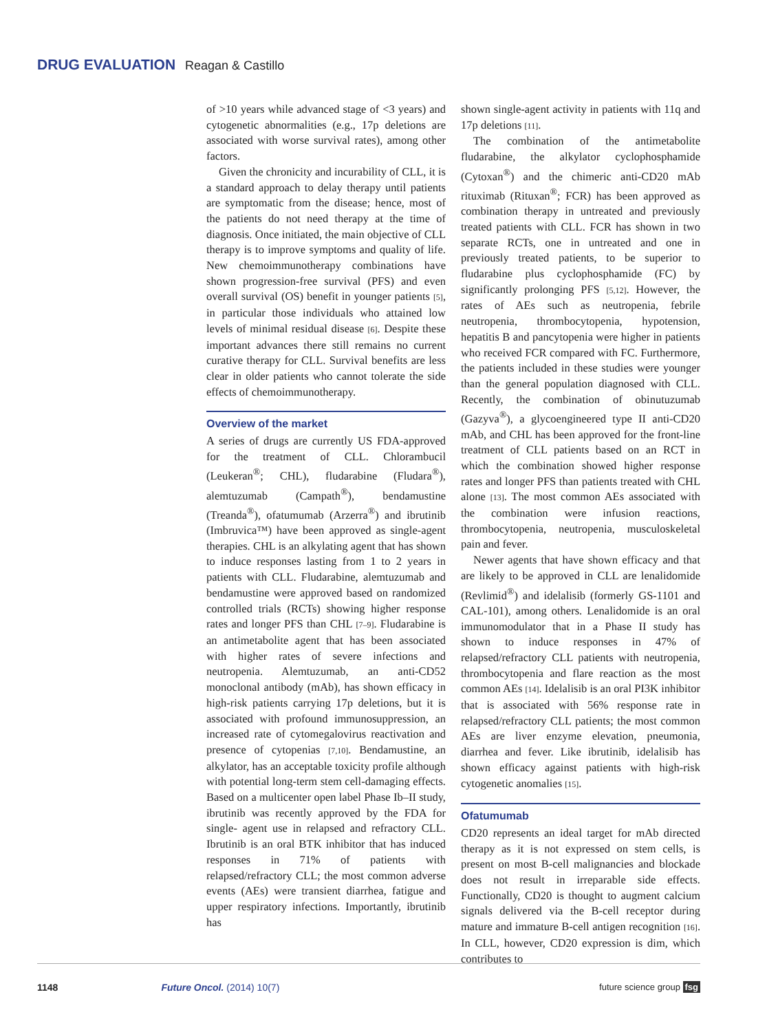DRUG EVALUATION Reagan & Castillo
of >10 years while advanced stage of <3 years) and cytogenetic abnormalities (e.g., 17p deletions are associated with worse survival rates), among other factors.
Given the chronicity and incurability of CLL, it is a standard approach to delay therapy until patients are symptomatic from the disease; hence, most of the patients do not need therapy at the time of diagnosis. Once initiated, the main objective of CLL therapy is to improve symptoms and quality of life. New chemoimmunotherapy combinations have shown progression-free survival (PFS) and even overall survival (OS) benefit in younger patients [5], in particular those individuals who attained low levels of minimal residual disease [6]. Despite these important advances there still remains no current curative therapy for CLL. Survival benefits are less clear in older patients who cannot tolerate the side effects of chemoimmunotherapy.
Overview of the market
A series of drugs are currently US FDA-approved for the treatment of CLL. Chlorambucil (Leukeran<sup>®</sup>; CHL), fludarabine (Fludara<sup>®</sup>), alemtuzumab (Campath<sup>®</sup>), bendamustine (Treanda<sup>®</sup>), ofatumumab (Arzerra<sup>®</sup>) and ibrutinib (Imbruvica™) have been approved as single-agent therapies. CHL is an alkylating agent that has shown to induce responses lasting from 1 to 2 years in patients with CLL. Fludarabine, alemtuzumab and bendamustine were approved based on randomized controlled trials (RCTs) showing higher response rates and longer PFS than CHL [7–9]. Fludarabine is an antimetabolite agent that has been associated with higher rates of severe infections and neutropenia. Alemtuzumab, an anti-CD52 monoclonal antibody (mAb), has shown efficacy in high-risk patients carrying 17p deletions, but it is associated with profound immunosuppression, an increased rate of cytomegalovirus reactivation and presence of cytopenias [7,10]. Bendamustine, an alkylator, has an acceptable toxicity profile although with potential long-term stem cell-damaging effects. Based on a multicenter open label Phase Ib–II study, ibrutinib was recently approved by the FDA for single- agent use in relapsed and refractory CLL. Ibrutinib is an oral BTK inhibitor that has induced responses in 71% of patients with relapsed/refractory CLL; the most common adverse events (AEs) were transient diarrhea, fatigue and upper respiratory infections. Importantly, ibrutinib has
shown single-agent activity in patients with 11q and 17p deletions [11].
The combination of the antimetabolite fludarabine, the alkylator cyclophosphamide (Cytoxan<sup>®</sup>) and the chimeric anti-CD20 mAb rituximab (Rituxan<sup>®</sup>; FCR) has been approved as combination therapy in untreated and previously treated patients with CLL. FCR has shown in two separate RCTs, one in untreated and one in previously treated patients, to be superior to fludarabine plus cyclophosphamide (FC) by significantly prolonging PFS [5,12]. However, the rates of AEs such as neutropenia, febrile neutropenia, thrombocytopenia, hypotension, hepatitis B and pancytopenia were higher in patients who received FCR compared with FC. Furthermore, the patients included in these studies were younger than the general population diagnosed with CLL. Recently, the combination of obinutuzumab (Gazyva<sup>®</sup>), a glycoengineered type II anti-CD20 mAb, and CHL has been approved for the front-line treatment of CLL patients based on an RCT in which the combination showed higher response rates and longer PFS than patients treated with CHL alone [13]. The most common AEs associated with the combination were infusion reactions, thrombocytopenia, neutropenia, musculoskeletal pain and fever.
Newer agents that have shown efficacy and that are likely to be approved in CLL are lenalidomide (Revlimid<sup>®</sup>) and idelalisib (formerly GS-1101 and CAL-101), among others. Lenalidomide is an oral immunomodulator that in a Phase II study has shown to induce responses in 47% of relapsed/refractory CLL patients with neutropenia, thrombocytopenia and flare reaction as the most common AEs [14]. Idelalisib is an oral PI3K inhibitor that is associated with 56% response rate in relapsed/refractory CLL patients; the most common AEs are liver enzyme elevation, pneumonia, diarrhea and fever. Like ibrutinib, idelalisib has shown efficacy against patients with high-risk cytogenetic anomalies [15].
Ofatumumab
CD20 represents an ideal target for mAb directed therapy as it is not expressed on stem cells, is present on most B-cell malignancies and blockade does not result in irreparable side effects. Functionally, CD20 is thought to augment calcium signals delivered via the B-cell receptor during mature and immature B-cell antigen recognition [16]. In CLL, however, CD20 expression is dim, which contributes to
1148 Future Oncol. (2014) 10(7) future science group fsg